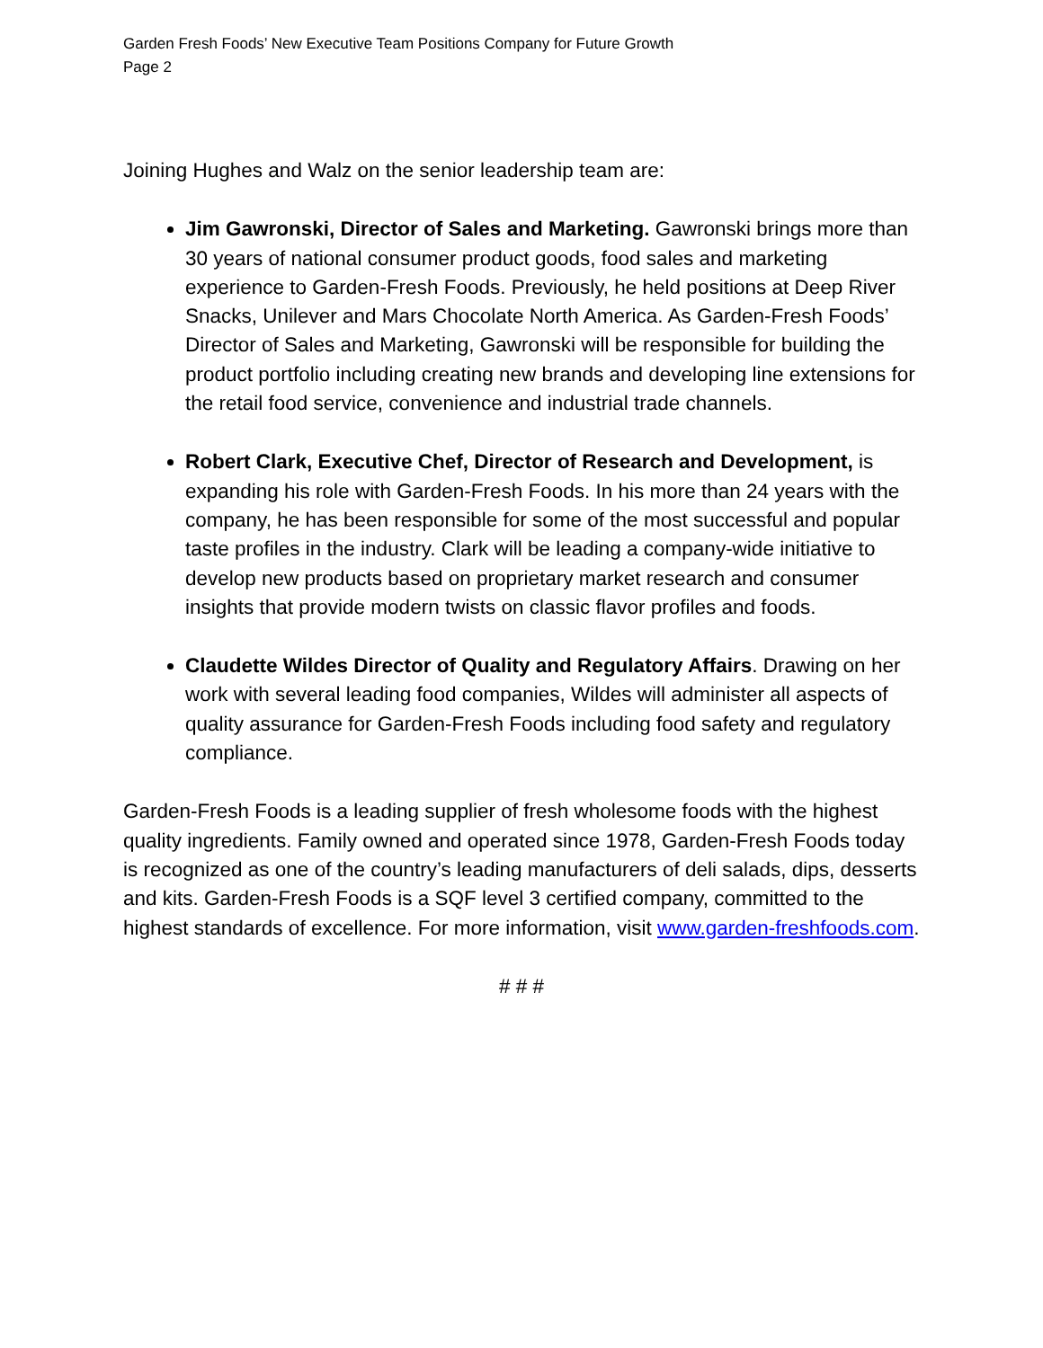Garden Fresh Foods’ New Executive Team Positions Company for Future Growth
Page 2
Joining Hughes and Walz on the senior leadership team are:
Jim Gawronski, Director of Sales and Marketing. Gawronski brings more than 30 years of national consumer product goods, food sales and marketing experience to Garden-Fresh Foods. Previously, he held positions at Deep River Snacks, Unilever and Mars Chocolate North America. As Garden-Fresh Foods’ Director of Sales and Marketing, Gawronski will be responsible for building the product portfolio including creating new brands and developing line extensions for the retail food service, convenience and industrial trade channels.
Robert Clark, Executive Chef, Director of Research and Development, is expanding his role with Garden-Fresh Foods. In his more than 24 years with the company, he has been responsible for some of the most successful and popular taste profiles in the industry. Clark will be leading a company-wide initiative to develop new products based on proprietary market research and consumer insights that provide modern twists on classic flavor profiles and foods.
Claudette Wildes Director of Quality and Regulatory Affairs. Drawing on her work with several leading food companies, Wildes will administer all aspects of quality assurance for Garden-Fresh Foods including food safety and regulatory compliance.
Garden-Fresh Foods is a leading supplier of fresh wholesome foods with the highest quality ingredients. Family owned and operated since 1978, Garden-Fresh Foods today is recognized as one of the country’s leading manufacturers of deli salads, dips, desserts and kits. Garden-Fresh Foods is a SQF level 3 certified company, committed to the highest standards of excellence. For more information, visit www.garden-freshfoods.com.
# # #